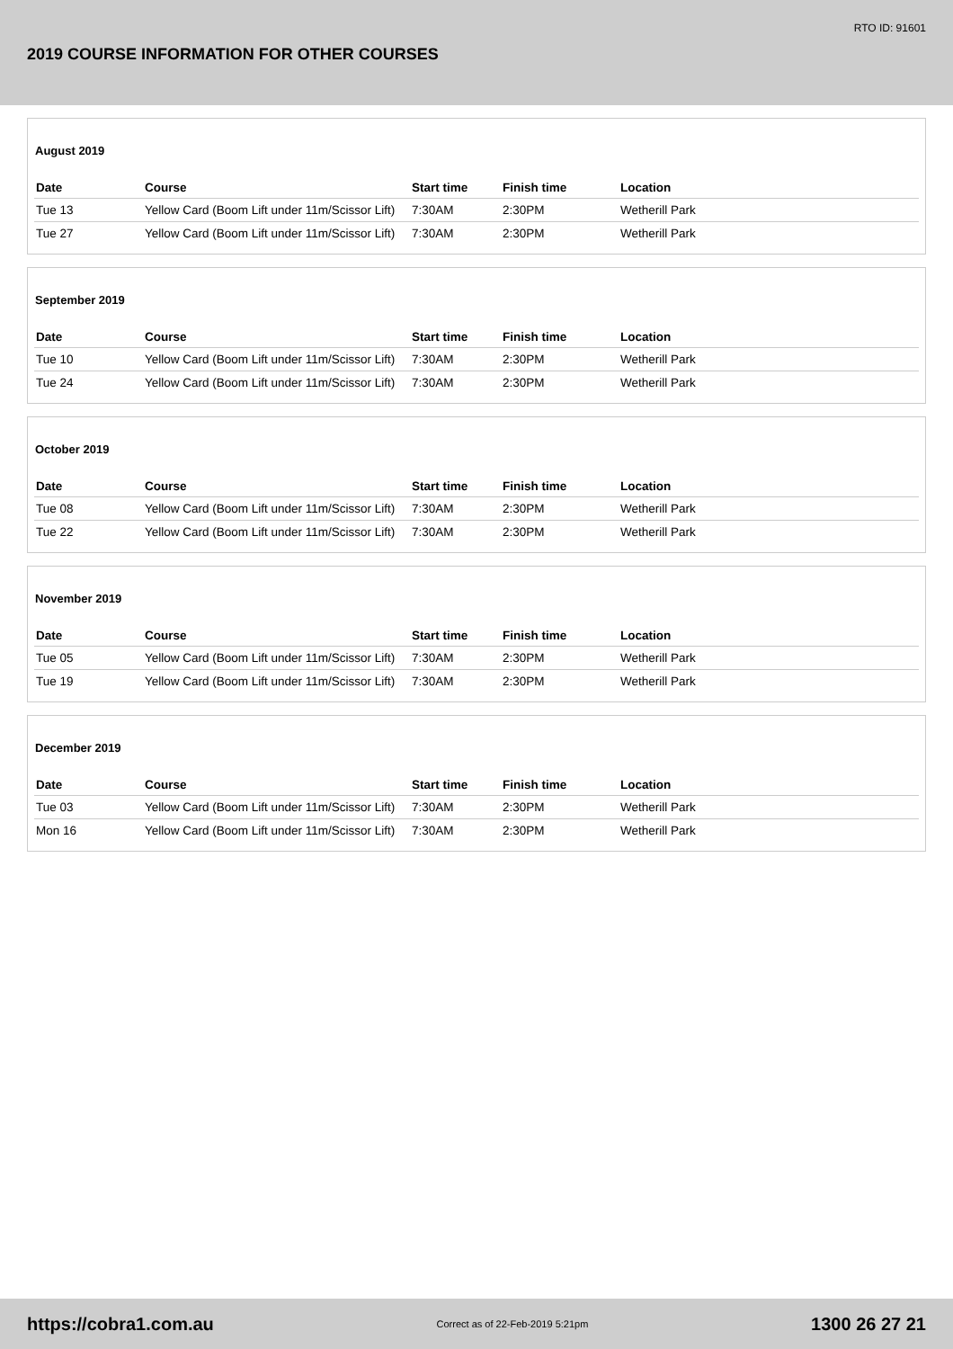RTO ID: 91601
2019 COURSE INFORMATION FOR OTHER COURSES
August 2019
| Date | Course | Start time | Finish time | Location |
| --- | --- | --- | --- | --- |
| Tue 13 | Yellow Card (Boom Lift under 11m/Scissor Lift) | 7:30AM | 2:30PM | Wetherill Park |
| Tue 27 | Yellow Card (Boom Lift under 11m/Scissor Lift) | 7:30AM | 2:30PM | Wetherill Park |
September 2019
| Date | Course | Start time | Finish time | Location |
| --- | --- | --- | --- | --- |
| Tue 10 | Yellow Card (Boom Lift under 11m/Scissor Lift) | 7:30AM | 2:30PM | Wetherill Park |
| Tue 24 | Yellow Card (Boom Lift under 11m/Scissor Lift) | 7:30AM | 2:30PM | Wetherill Park |
October 2019
| Date | Course | Start time | Finish time | Location |
| --- | --- | --- | --- | --- |
| Tue 08 | Yellow Card (Boom Lift under 11m/Scissor Lift) | 7:30AM | 2:30PM | Wetherill Park |
| Tue 22 | Yellow Card (Boom Lift under 11m/Scissor Lift) | 7:30AM | 2:30PM | Wetherill Park |
November 2019
| Date | Course | Start time | Finish time | Location |
| --- | --- | --- | --- | --- |
| Tue 05 | Yellow Card (Boom Lift under 11m/Scissor Lift) | 7:30AM | 2:30PM | Wetherill Park |
| Tue 19 | Yellow Card (Boom Lift under 11m/Scissor Lift) | 7:30AM | 2:30PM | Wetherill Park |
December 2019
| Date | Course | Start time | Finish time | Location |
| --- | --- | --- | --- | --- |
| Tue 03 | Yellow Card (Boom Lift under 11m/Scissor Lift) | 7:30AM | 2:30PM | Wetherill Park |
| Mon 16 | Yellow Card (Boom Lift under 11m/Scissor Lift) | 7:30AM | 2:30PM | Wetherill Park |
https://cobra1.com.au Correct as of 22-Feb-2019 5:21pm 1300 26 27 21